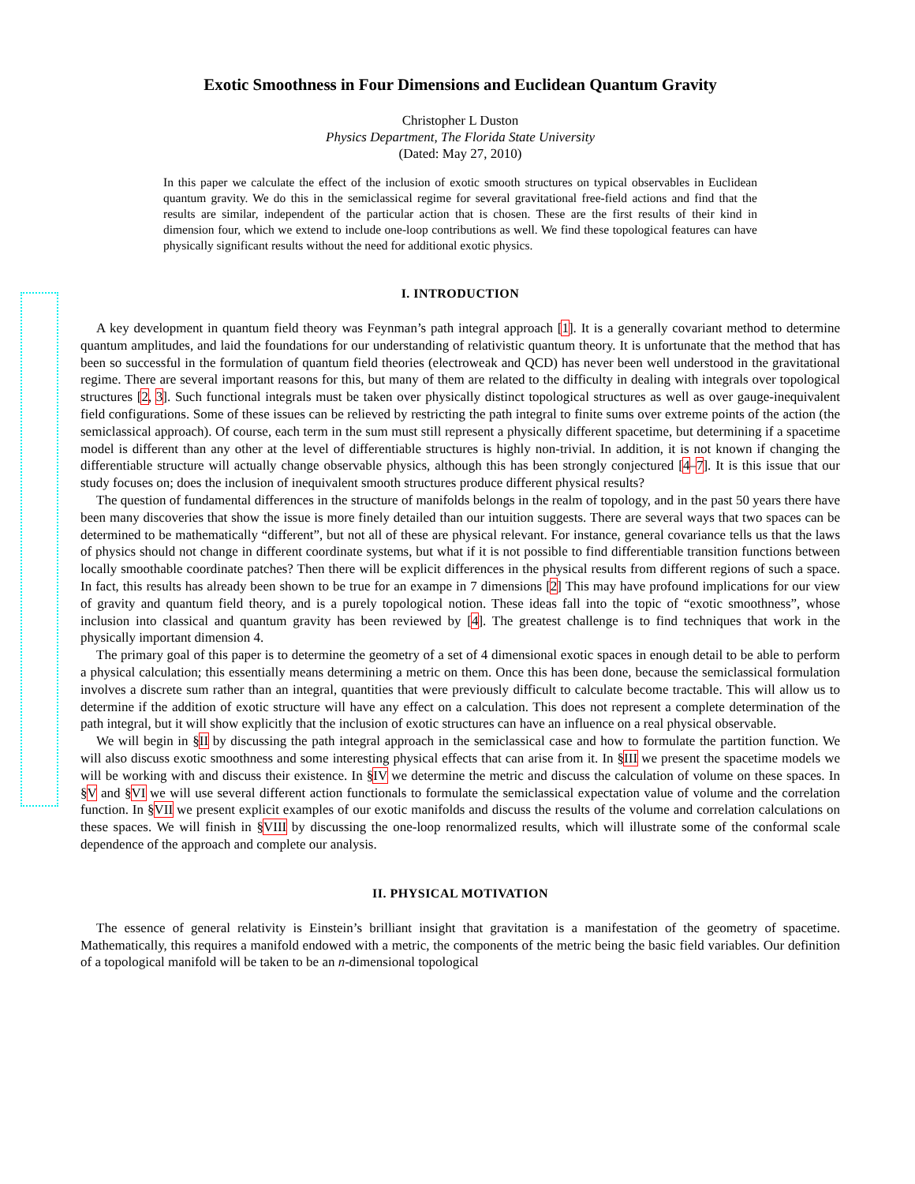Exotic Smoothness in Four Dimensions and Euclidean Quantum Gravity
Christopher L Duston
Physics Department, The Florida State University
(Dated: May 27, 2010)
In this paper we calculate the effect of the inclusion of exotic smooth structures on typical observables in Euclidean quantum gravity. We do this in the semiclassical regime for several gravitational free-field actions and find that the results are similar, independent of the particular action that is chosen. These are the first results of their kind in dimension four, which we extend to include one-loop contributions as well. We find these topological features can have physically significant results without the need for additional exotic physics.
I. INTRODUCTION
A key development in quantum field theory was Feynman’s path integral approach [1]. It is a generally covariant method to determine quantum amplitudes, and laid the foundations for our understanding of relativistic quantum theory. It is unfortunate that the method that has been so successful in the formulation of quantum field theories (electroweak and QCD) has never been well understood in the gravitational regime. There are several important reasons for this, but many of them are related to the difficulty in dealing with integrals over topological structures [2, 3]. Such functional integrals must be taken over physically distinct topological structures as well as over gauge-inequivalent field configurations. Some of these issues can be relieved by restricting the path integral to finite sums over extreme points of the action (the semiclassical approach). Of course, each term in the sum must still represent a physically different spacetime, but determining if a spacetime model is different than any other at the level of differentiable structures is highly non-trivial. In addition, it is not known if changing the differentiable structure will actually change observable physics, although this has been strongly conjectured [4–7]. It is this issue that our study focuses on; does the inclusion of inequivalent smooth structures produce different physical results?
The question of fundamental differences in the structure of manifolds belongs in the realm of topology, and in the past 50 years there have been many discoveries that show the issue is more finely detailed than our intuition suggests. There are several ways that two spaces can be determined to be mathematically “different”, but not all of these are physical relevant. For instance, general covariance tells us that the laws of physics should not change in different coordinate systems, but what if it is not possible to find differentiable transition functions between locally smoothable coordinate patches? Then there will be explicit differences in the physical results from different regions of such a space. In fact, this results has already been shown to be true for an exampe in 7 dimensions [2] This may have profound implications for our view of gravity and quantum field theory, and is a purely topological notion. These ideas fall into the topic of “exotic smoothness”, whose inclusion into classical and quantum gravity has been reviewed by [4]. The greatest challenge is to find techniques that work in the physically important dimension 4.
The primary goal of this paper is to determine the geometry of a set of 4 dimensional exotic spaces in enough detail to be able to perform a physical calculation; this essentially means determining a metric on them. Once this has been done, because the semiclassical formulation involves a discrete sum rather than an integral, quantities that were previously difficult to calculate become tractable. This will allow us to determine if the addition of exotic structure will have any effect on a calculation. This does not represent a complete determination of the path integral, but it will show explicitly that the inclusion of exotic structures can have an influence on a real physical observable.
We will begin in §II by discussing the path integral approach in the semiclassical case and how to formulate the partition function. We will also discuss exotic smoothness and some interesting physical effects that can arise from it. In §III we present the spacetime models we will be working with and discuss their existence. In §IV we determine the metric and discuss the calculation of volume on these spaces. In §V and §VI we will use several different action functionals to formulate the semiclassical expectation value of volume and the correlation function. In §VII we present explicit examples of our exotic manifolds and discuss the results of the volume and correlation calculations on these spaces. We will finish in §VIII by discussing the one-loop renormalized results, which will illustrate some of the conformal scale dependence of the approach and complete our analysis.
II. PHYSICAL MOTIVATION
The essence of general relativity is Einstein’s brilliant insight that gravitation is a manifestation of the geometry of spacetime. Mathematically, this requires a manifold endowed with a metric, the components of the metric being the basic field variables. Our definition of a topological manifold will be taken to be an n-dimensional topological